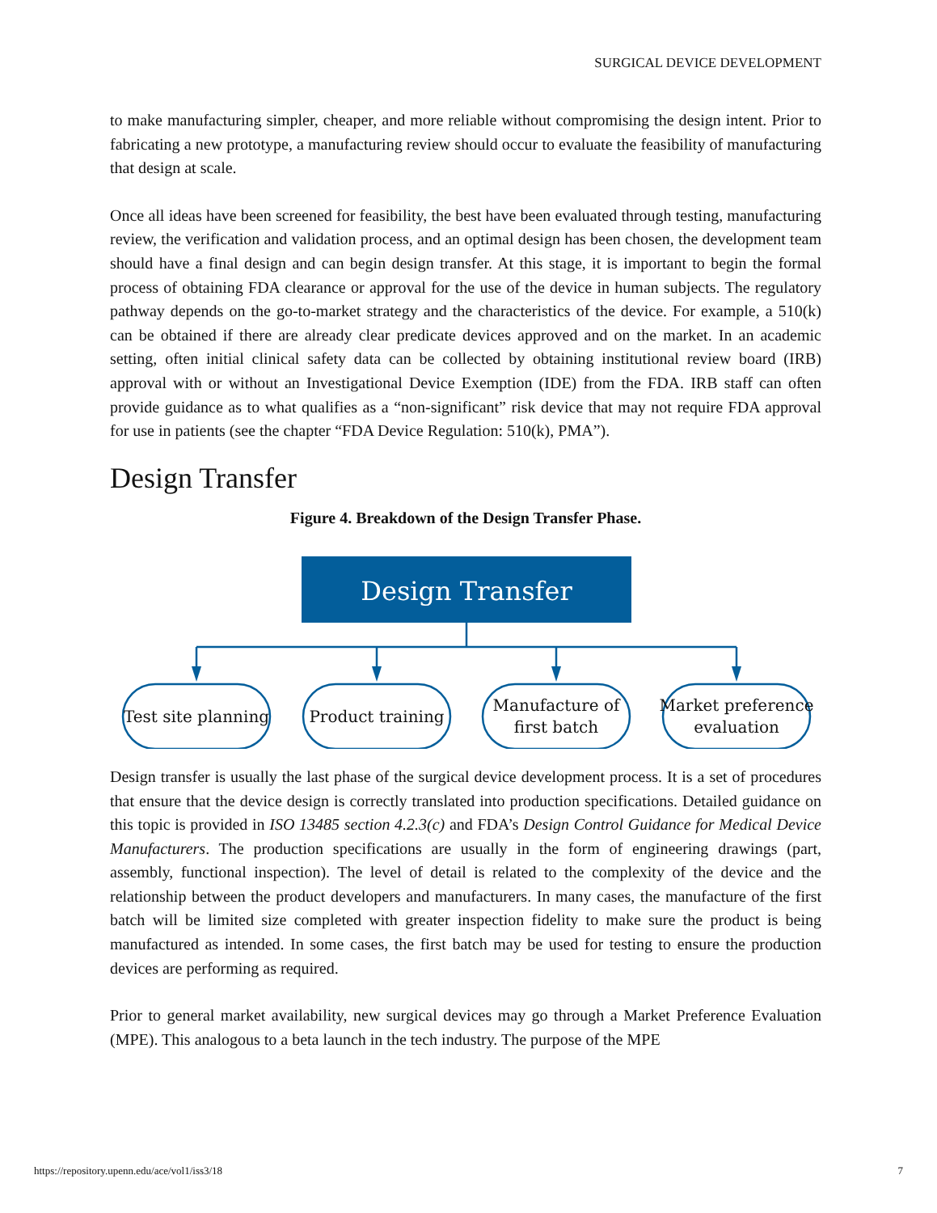SURGICAL DEVICE DEVELOPMENT
to make manufacturing simpler, cheaper, and more reliable without compromising the design intent. Prior to fabricating a new prototype, a manufacturing review should occur to evaluate the feasibility of manufacturing that design at scale.
Once all ideas have been screened for feasibility, the best have been evaluated through testing, manufacturing review, the verification and validation process, and an optimal design has been chosen, the development team should have a final design and can begin design transfer. At this stage, it is important to begin the formal process of obtaining FDA clearance or approval for the use of the device in human subjects. The regulatory pathway depends on the go-to-market strategy and the characteristics of the device. For example, a 510(k) can be obtained if there are already clear predicate devices approved and on the market. In an academic setting, often initial clinical safety data can be collected by obtaining institutional review board (IRB) approval with or without an Investigational Device Exemption (IDE) from the FDA. IRB staff can often provide guidance as to what qualifies as a “non-significant” risk device that may not require FDA approval for use in patients (see the chapter “FDA Device Regulation: 510(k), PMA”).
Design Transfer
Figure 4. Breakdown of the Design Transfer Phase.
Design Transfer
Test site planning
Product training
Manufacture of
first batch
Market preference
evaluation
Design transfer is usually the last phase of the surgical device development process. It is a set of procedures that ensure that the device design is correctly translated into production specifications. Detailed guidance on this topic is provided in ISO 13485 section 4.2.3(c) and FDA’s Design Control Guidance for Medical Device Manufacturers. The production specifications are usually in the form of engineering drawings (part, assembly, functional inspection). The level of detail is related to the complexity of the device and the relationship between the product developers and manufacturers. In many cases, the manufacture of the first batch will be limited size completed with greater inspection fidelity to make sure the product is being manufactured as intended. In some cases, the first batch may be used for testing to ensure the production devices are performing as required.
Prior to general market availability, new surgical devices may go through a Market Preference Evaluation (MPE). This analogous to a beta launch in the tech industry. The purpose of the MPE
https://repository.upenn.edu/ace/vol1/iss3/18
7